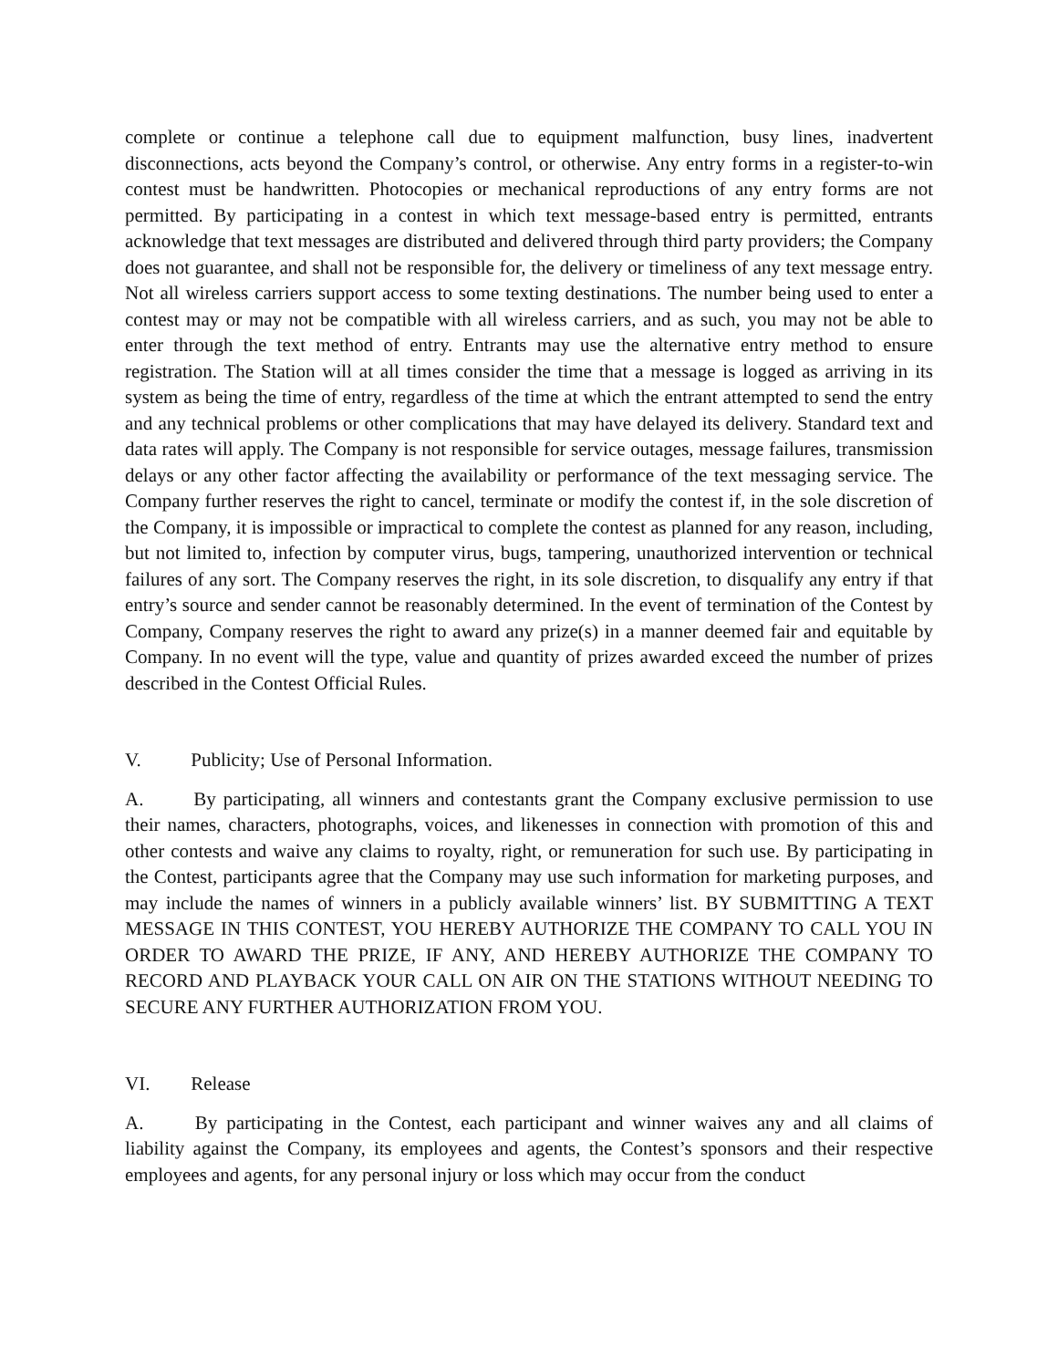complete or continue a telephone call due to equipment malfunction, busy lines, inadvertent disconnections, acts beyond the Company’s control, or otherwise. Any entry forms in a register-to-win contest must be handwritten. Photocopies or mechanical reproductions of any entry forms are not permitted. By participating in a contest in which text message-based entry is permitted, entrants acknowledge that text messages are distributed and delivered through third party providers; the Company does not guarantee, and shall not be responsible for, the delivery or timeliness of any text message entry. Not all wireless carriers support access to some texting destinations. The number being used to enter a contest may or may not be compatible with all wireless carriers, and as such, you may not be able to enter through the text method of entry. Entrants may use the alternative entry method to ensure registration. The Station will at all times consider the time that a message is logged as arriving in its system as being the time of entry, regardless of the time at which the entrant attempted to send the entry and any technical problems or other complications that may have delayed its delivery. Standard text and data rates will apply. The Company is not responsible for service outages, message failures, transmission delays or any other factor affecting the availability or performance of the text messaging service. The Company further reserves the right to cancel, terminate or modify the contest if, in the sole discretion of the Company, it is impossible or impractical to complete the contest as planned for any reason, including, but not limited to, infection by computer virus, bugs, tampering, unauthorized intervention or technical failures of any sort. The Company reserves the right, in its sole discretion, to disqualify any entry if that entry’s source and sender cannot be reasonably determined. In the event of termination of the Contest by Company, Company reserves the right to award any prize(s) in a manner deemed fair and equitable by Company. In no event will the type, value and quantity of prizes awarded exceed the number of prizes described in the Contest Official Rules.
V. Publicity; Use of Personal Information.
A. By participating, all winners and contestants grant the Company exclusive permission to use their names, characters, photographs, voices, and likenesses in connection with promotion of this and other contests and waive any claims to royalty, right, or remuneration for such use. By participating in the Contest, participants agree that the Company may use such information for marketing purposes, and may include the names of winners in a publicly available winners’ list. BY SUBMITTING A TEXT MESSAGE IN THIS CONTEST, YOU HEREBY AUTHORIZE THE COMPANY TO CALL YOU IN ORDER TO AWARD THE PRIZE, IF ANY, AND HEREBY AUTHORIZE THE COMPANY TO RECORD AND PLAYBACK YOUR CALL ON AIR ON THE STATIONS WITHOUT NEEDING TO SECURE ANY FURTHER AUTHORIZATION FROM YOU.
VI. Release
A. By participating in the Contest, each participant and winner waives any and all claims of liability against the Company, its employees and agents, the Contest’s sponsors and their respective employees and agents, for any personal injury or loss which may occur from the conduct